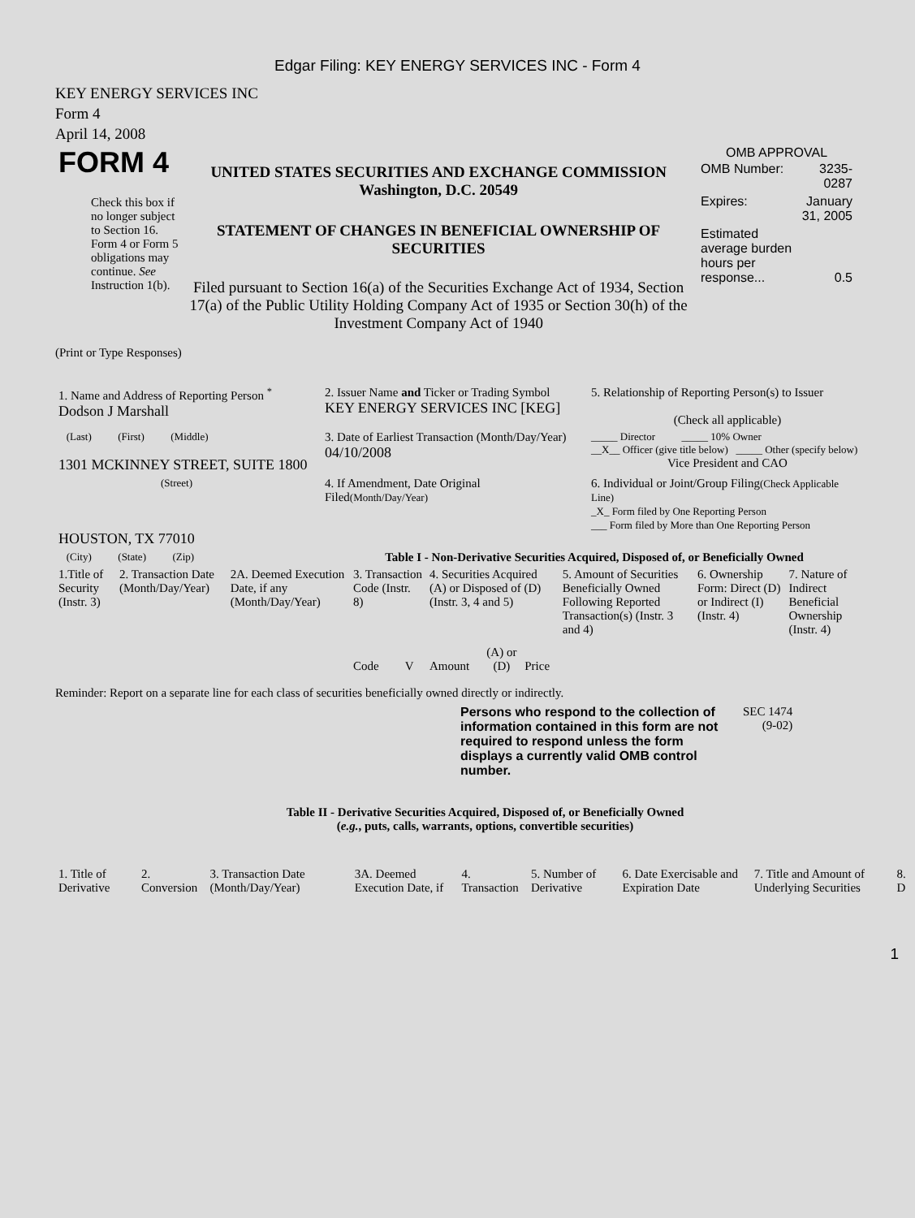Edgar Filing: KEY ENERGY SERVICES INC - Form 4
KEY ENERGY SERVICES INC
Form 4
April 14, 2008
| FORM 4 Check this box if no longer subject to Section 16. Form 4 or Form 5 obligations may continue. See Instruction 1(b). | UNITED STATES SECURITIES AND EXCHANGE COMMISSION Washington, D.C. 20549 STATEMENT OF CHANGES IN BENEFICIAL OWNERSHIP OF SECURITIES Filed pursuant to Section 16(a) of the Securities Exchange Act of 1934, Section 17(a) of the Public Utility Holding Company Act of 1935 or Section 30(h) of the Investment Company Act of 1940 | OMB APPROVAL / OMB Number: / 3235-0287 / / Expires: / January 31, 2005 / / Estimated average burden hours per response... / 0.5 / |
(Print or Type Responses)
| 1. Name and Address of Reporting Person <sup>*</sup> Dodson J Marshall | 2. Issuer Name and Ticker or Trading Symbol KEY ENERGY SERVICES INC [KEG] | 5. Relationship of Reporting Person(s) to Issuer (Check all applicable) |
| (Last) (First) (Middle) 1301 MCKINNEY STREET, SUITE 1800 | 3. Date of Earliest Transaction (Month/Day/Year) 04/10/2008 | _____ Director _____ 10% Owner __X__ Officer (give title below) _____ Other (specify below) Vice President and CAO |
| (Street) | 4. If Amendment, Date Original Filed (Month/Day/Year) | 6. Individual or Joint/Group Filing (Check Applicable Line) _X_ Form filed by One Reporting Person ___ Form filed by More than One Reporting Person |
| HOUSTON, TX 77010 | | |
| (City) (State) (Zip) | Table I - Non-Derivative Securities Acquired, Disposed of, or Beneficially Owned | |
| 1.Title of Security (Instr. 3) | 2. Transaction Date (Month/Day/Year) | 2A. Deemed Execution Date, if any (Month/Day/Year) | 3. Transaction Code (Instr. 8) | | 4. Securities Acquired (A) or Disposed of (D) (Instr. 3, 4 and 5) | | | 5. Amount of Securities Beneficially Owned Following Reported Transaction(s) (Instr. 3 and 4) | 6. Ownership Form: Direct (D) or Indirect (I) (Instr. 4) | 7. Nature of Indirect Beneficial Ownership (Instr. 4) |
| --- | --- | --- | --- | --- | --- | --- | --- | --- | --- | --- |
| | | | Code | V | Amount | (A) or (D) | Price | | | |
Reminder: Report on a separate line for each class of securities beneficially owned directly or indirectly.
| Persons who respond to the collection of information contained in this form are not required to respond unless the form displays a currently valid OMB control number. | SEC 1474 (9-02) |
Table II - Derivative Securities Acquired, Disposed of, or Beneficially Owned
(e.g., puts, calls, warrants, options, convertible securities)
| 1. Title of Derivative | 2. Conversion | 3. Transaction Date (Month/Day/Year) | 3A. Deemed Execution Date, if | 4. Transaction | 5. Number of Derivative | 6. Date Exercisable and Expiration Date | 7. Title and Amount of Underlying Securities | 8. D |
| --- | --- | --- | --- | --- | --- | --- | --- | --- |
1